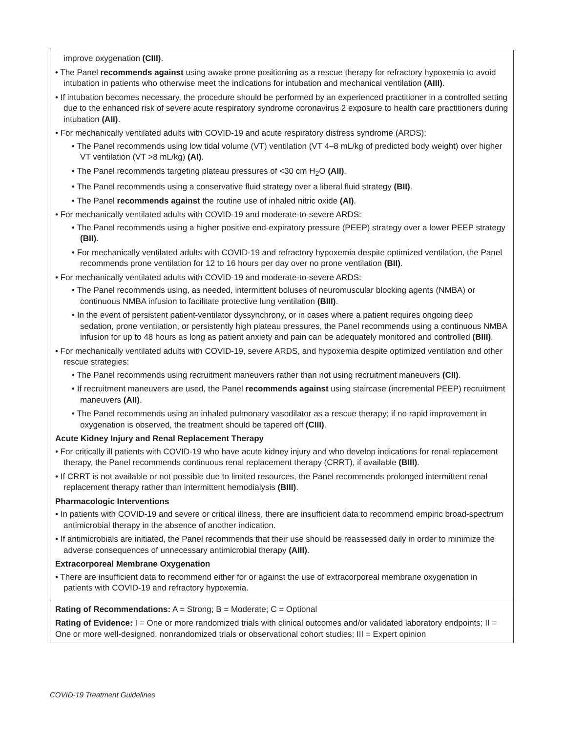improve oxygenation (CIII).
• The Panel recommends against using awake prone positioning as a rescue therapy for refractory hypoxemia to avoid intubation in patients who otherwise meet the indications for intubation and mechanical ventilation (AIII).
• If intubation becomes necessary, the procedure should be performed by an experienced practitioner in a controlled setting due to the enhanced risk of severe acute respiratory syndrome coronavirus 2 exposure to health care practitioners during intubation (AII).
• For mechanically ventilated adults with COVID-19 and acute respiratory distress syndrome (ARDS):
• The Panel recommends using low tidal volume (VT) ventilation (VT 4–8 mL/kg of predicted body weight) over higher VT ventilation (VT >8 mL/kg) (AI).
• The Panel recommends targeting plateau pressures of <30 cm H<sub>2</sub>O (AII).
• The Panel recommends using a conservative fluid strategy over a liberal fluid strategy (BII).
• The Panel recommends against the routine use of inhaled nitric oxide (AI).
• For mechanically ventilated adults with COVID-19 and moderate-to-severe ARDS:
• The Panel recommends using a higher positive end-expiratory pressure (PEEP) strategy over a lower PEEP strategy (BII).
• For mechanically ventilated adults with COVID-19 and refractory hypoxemia despite optimized ventilation, the Panel recommends prone ventilation for 12 to 16 hours per day over no prone ventilation (BII).
• For mechanically ventilated adults with COVID-19 and moderate-to-severe ARDS:
• The Panel recommends using, as needed, intermittent boluses of neuromuscular blocking agents (NMBA) or continuous NMBA infusion to facilitate protective lung ventilation (BIII).
• In the event of persistent patient-ventilator dyssynchrony, or in cases where a patient requires ongoing deep sedation, prone ventilation, or persistently high plateau pressures, the Panel recommends using a continuous NMBA infusion for up to 48 hours as long as patient anxiety and pain can be adequately monitored and controlled (BIII).
• For mechanically ventilated adults with COVID-19, severe ARDS, and hypoxemia despite optimized ventilation and other rescue strategies:
• The Panel recommends using recruitment maneuvers rather than not using recruitment maneuvers (CII).
• If recruitment maneuvers are used, the Panel recommends against using staircase (incremental PEEP) recruitment maneuvers (AII).
• The Panel recommends using an inhaled pulmonary vasodilator as a rescue therapy; if no rapid improvement in oxygenation is observed, the treatment should be tapered off (CIII).
Acute Kidney Injury and Renal Replacement Therapy
• For critically ill patients with COVID-19 who have acute kidney injury and who develop indications for renal replacement therapy, the Panel recommends continuous renal replacement therapy (CRRT), if available (BIII).
• If CRRT is not available or not possible due to limited resources, the Panel recommends prolonged intermittent renal replacement therapy rather than intermittent hemodialysis (BIII).
Pharmacologic Interventions
• In patients with COVID-19 and severe or critical illness, there are insufficient data to recommend empiric broad-spectrum antimicrobial therapy in the absence of another indication.
• If antimicrobials are initiated, the Panel recommends that their use should be reassessed daily in order to minimize the adverse consequences of unnecessary antimicrobial therapy (AIII).
Extracorporeal Membrane Oxygenation
• There are insufficient data to recommend either for or against the use of extracorporeal membrane oxygenation in patients with COVID-19 and refractory hypoxemia.
Rating of Recommendations: A = Strong; B = Moderate; C = Optional
Rating of Evidence: I = One or more randomized trials with clinical outcomes and/or validated laboratory endpoints; II = One or more well-designed, nonrandomized trials or observational cohort studies; III = Expert opinion
COVID-19 Treatment Guidelines